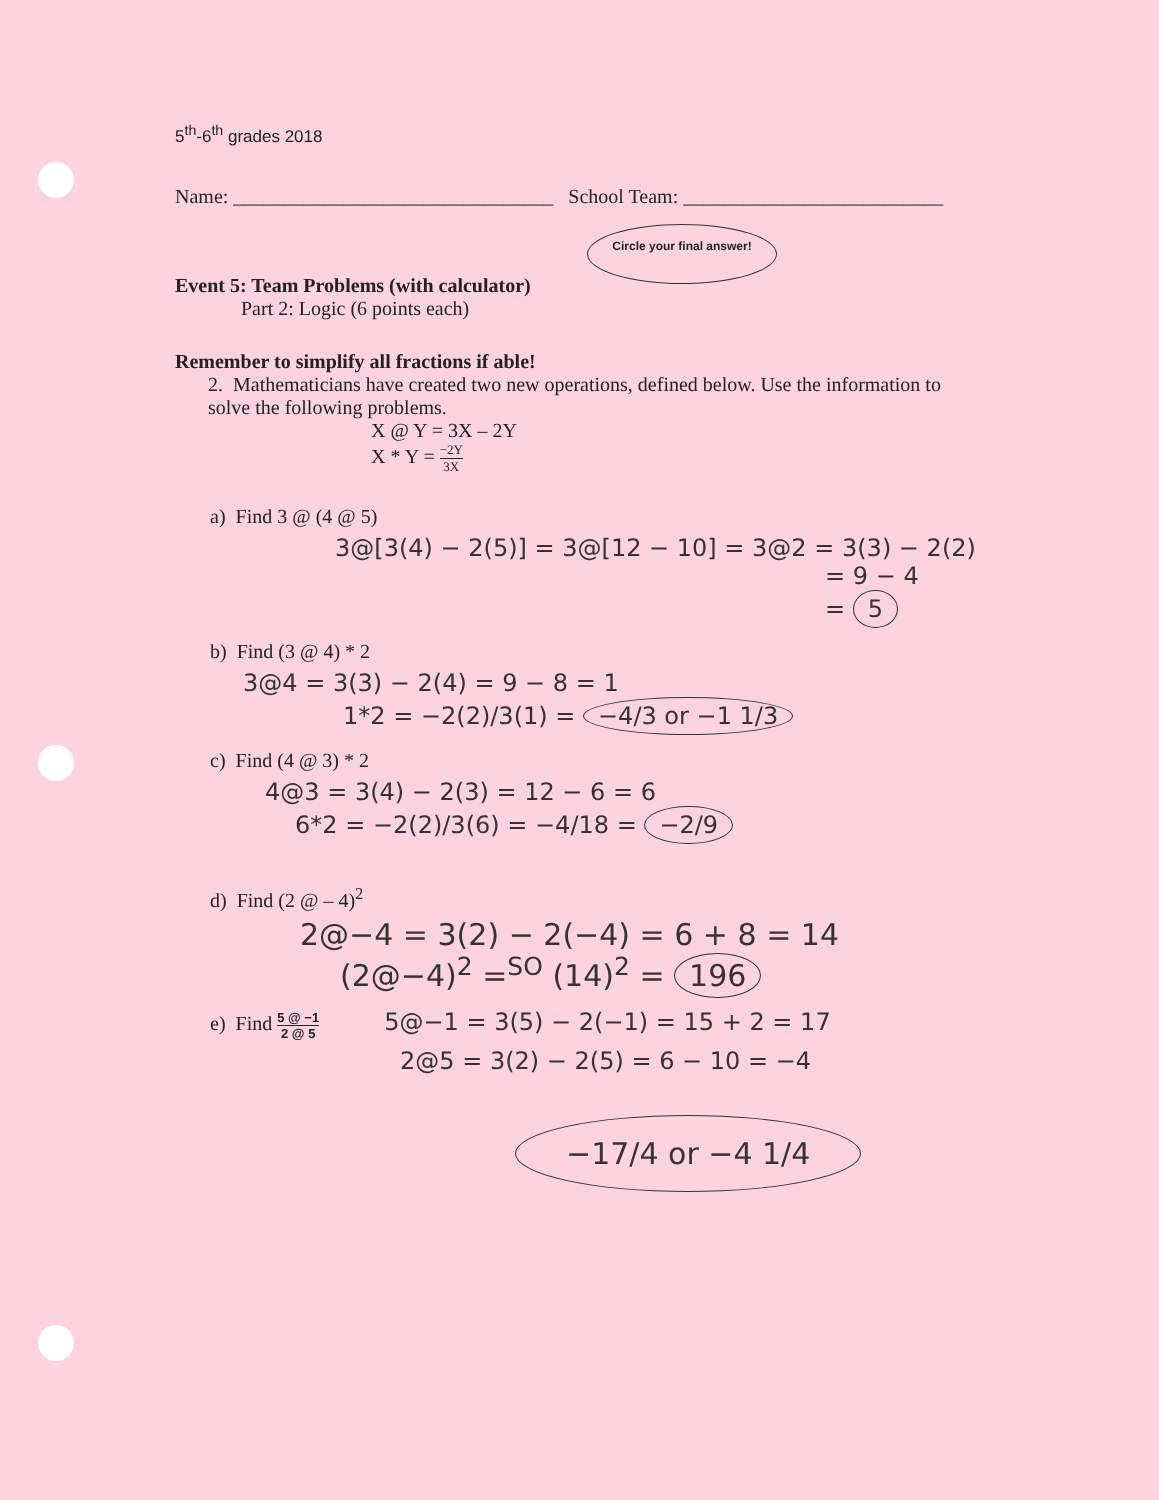5<sup>th</sup>-6<sup>th</sup> grades 2018
Name: ________________________________ School Team: __________________________
Circle your final answer!
Event 5: Team Problems (with calculator)
Part 2: Logic (6 points each)
Remember to simplify all fractions if able!
2. Mathematicians have created two new operations, defined below. Use the information to solve the following problems.
X @ Y = 3X – 2Y
X * Y = −2Y 3X
a) Find 3 @ (4 @ 5)
3@[3(4) − 2(5)] = 3@[12 − 10] = 3@2 = 3(3) − 2(2)
= 9 − 4
= 5
b) Find (3 @ 4) * 2
3@4 = 3(3) − 2(4) = 9 − 8 = 1
1*2 = −2(2)/3(1) = −4/3 or −1 1/3
c) Find (4 @ 3) * 2
4@3 = 3(4) − 2(3) = 12 − 6 = 6
6*2 = −2(2)/3(6) = −4/18 = −2/9
d) Find (2 @ – 4)<sup>2</sup>
2@−4 = 3(2) − 2(−4) = 6 + 8 = 14
(2@−4)<sup>2</sup> =<sup>SO</sup> (14)<sup>2</sup> = 196
e) Find 5 @ −1 2 @ 5 5@−1 = 3(5) − 2(−1) = 15 + 2 = 17
2@5 = 3(2) − 2(5) = 6 − 10 = −4
−17/4 or −4 1/4